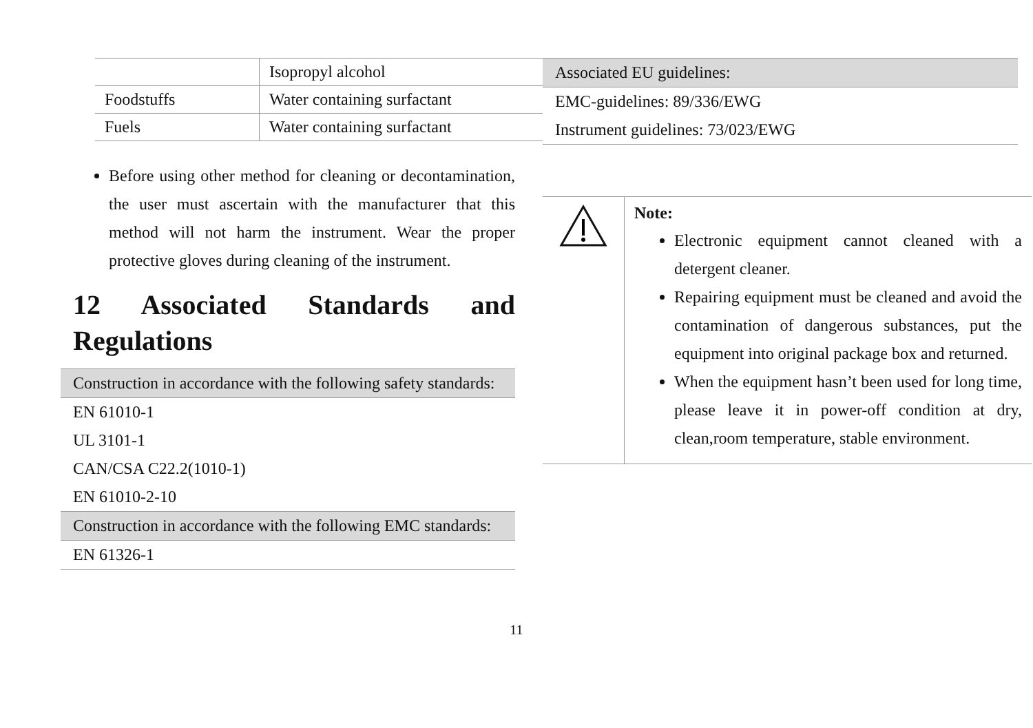| | Isopropyl alcohol |
| Foodstuffs | Water containing surfactant |
| Fuels | Water containing surfactant |
Before using other method for cleaning or decontamination, the user must ascertain with the manufacturer that this method will not harm the instrument. Wear the proper protective gloves during cleaning of the instrument.
12 Associated Standards and Regulations
| Construction in accordance with the following safety standards: |
| EN 61010-1 |
| UL 3101-1 |
| CAN/CSA C22.2(1010-1) |
| EN 61010-2-10 |
| Construction in accordance with the following EMC standards: |
| EN 61326-1 |
| Associated EU guidelines: |
| EMC-guidelines: 89/336/EWG |
| Instrument guidelines: 73/023/EWG |
| | Note: Electronic equipment cannot cleaned with a detergent cleaner. Repairing equipment must be cleaned and avoid the contamination of dangerous substances, put the equipment into original package box and returned. When the equipment hasn’t been used for long time, please leave it in power-off condition at dry, clean,room temperature, stable environment. |
11